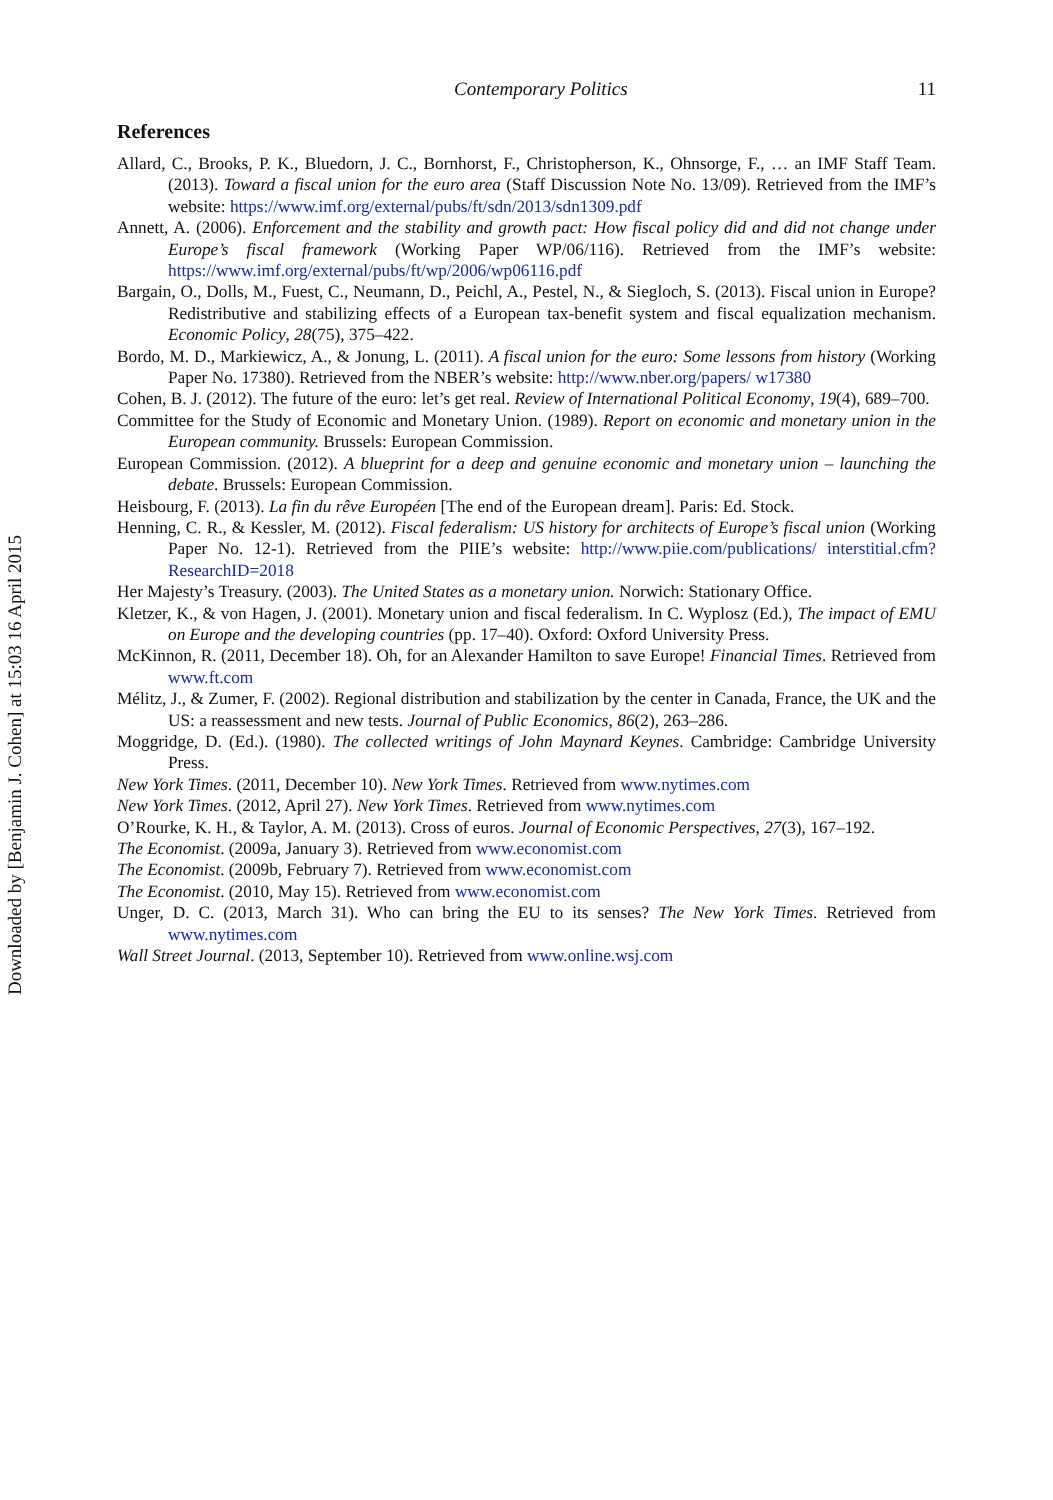Downloaded by [Benjamin J. Cohen] at 15:03 16 April 2015
Contemporary Politics 11
References
Allard, C., Brooks, P. K., Bluedorn, J. C., Bornhorst, F., Christopherson, K., Ohnsorge, F., … an IMF Staff Team. (2013). Toward a fiscal union for the euro area (Staff Discussion Note No. 13/09). Retrieved from the IMF’s website: https://www.imf.org/external/pubs/ft/sdn/2013/sdn1309.pdf
Annett, A. (2006). Enforcement and the stability and growth pact: How fiscal policy did and did not change under Europe’s fiscal framework (Working Paper WP/06/116). Retrieved from the IMF’s website: https://www.imf.org/external/pubs/ft/wp/2006/wp06116.pdf
Bargain, O., Dolls, M., Fuest, C., Neumann, D., Peichl, A., Pestel, N., & Siegloch, S. (2013). Fiscal union in Europe? Redistributive and stabilizing effects of a European tax-benefit system and fiscal equalization mechanism. Economic Policy, 28(75), 375–422.
Bordo, M. D., Markiewicz, A., & Jonung, L. (2011). A fiscal union for the euro: Some lessons from history (Working Paper No. 17380). Retrieved from the NBER’s website: http://www.nber.org/papers/ w17380
Cohen, B. J. (2012). The future of the euro: let’s get real. Review of International Political Economy, 19(4), 689–700.
Committee for the Study of Economic and Monetary Union. (1989). Report on economic and monetary union in the European community. Brussels: European Commission.
European Commission. (2012). A blueprint for a deep and genuine economic and monetary union – launching the debate. Brussels: European Commission.
Heisbourg, F. (2013). La fin du rêve Européen [The end of the European dream]. Paris: Ed. Stock.
Henning, C. R., & Kessler, M. (2012). Fiscal federalism: US history for architects of Europe’s fiscal union (Working Paper No. 12-1). Retrieved from the PIIE’s website: http://www.piie.com/publications/ interstitial.cfm?ResearchID=2018
Her Majesty’s Treasury. (2003). The United States as a monetary union. Norwich: Stationary Office.
Kletzer, K., & von Hagen, J. (2001). Monetary union and fiscal federalism. In C. Wyplosz (Ed.), The impact of EMU on Europe and the developing countries (pp. 17–40). Oxford: Oxford University Press.
McKinnon, R. (2011, December 18). Oh, for an Alexander Hamilton to save Europe! Financial Times. Retrieved from www.ft.com
Mélitz, J., & Zumer, F. (2002). Regional distribution and stabilization by the center in Canada, France, the UK and the US: a reassessment and new tests. Journal of Public Economics, 86(2), 263–286.
Moggridge, D. (Ed.). (1980). The collected writings of John Maynard Keynes. Cambridge: Cambridge University Press.
New York Times. (2011, December 10). New York Times. Retrieved from www.nytimes.com
New York Times. (2012, April 27). New York Times. Retrieved from www.nytimes.com
O’Rourke, K. H., & Taylor, A. M. (2013). Cross of euros. Journal of Economic Perspectives, 27(3), 167–192.
The Economist. (2009a, January 3). Retrieved from www.economist.com
The Economist. (2009b, February 7). Retrieved from www.economist.com
The Economist. (2010, May 15). Retrieved from www.economist.com
Unger, D. C. (2013, March 31). Who can bring the EU to its senses? The New York Times. Retrieved from www.nytimes.com
Wall Street Journal. (2013, September 10). Retrieved from www.online.wsj.com